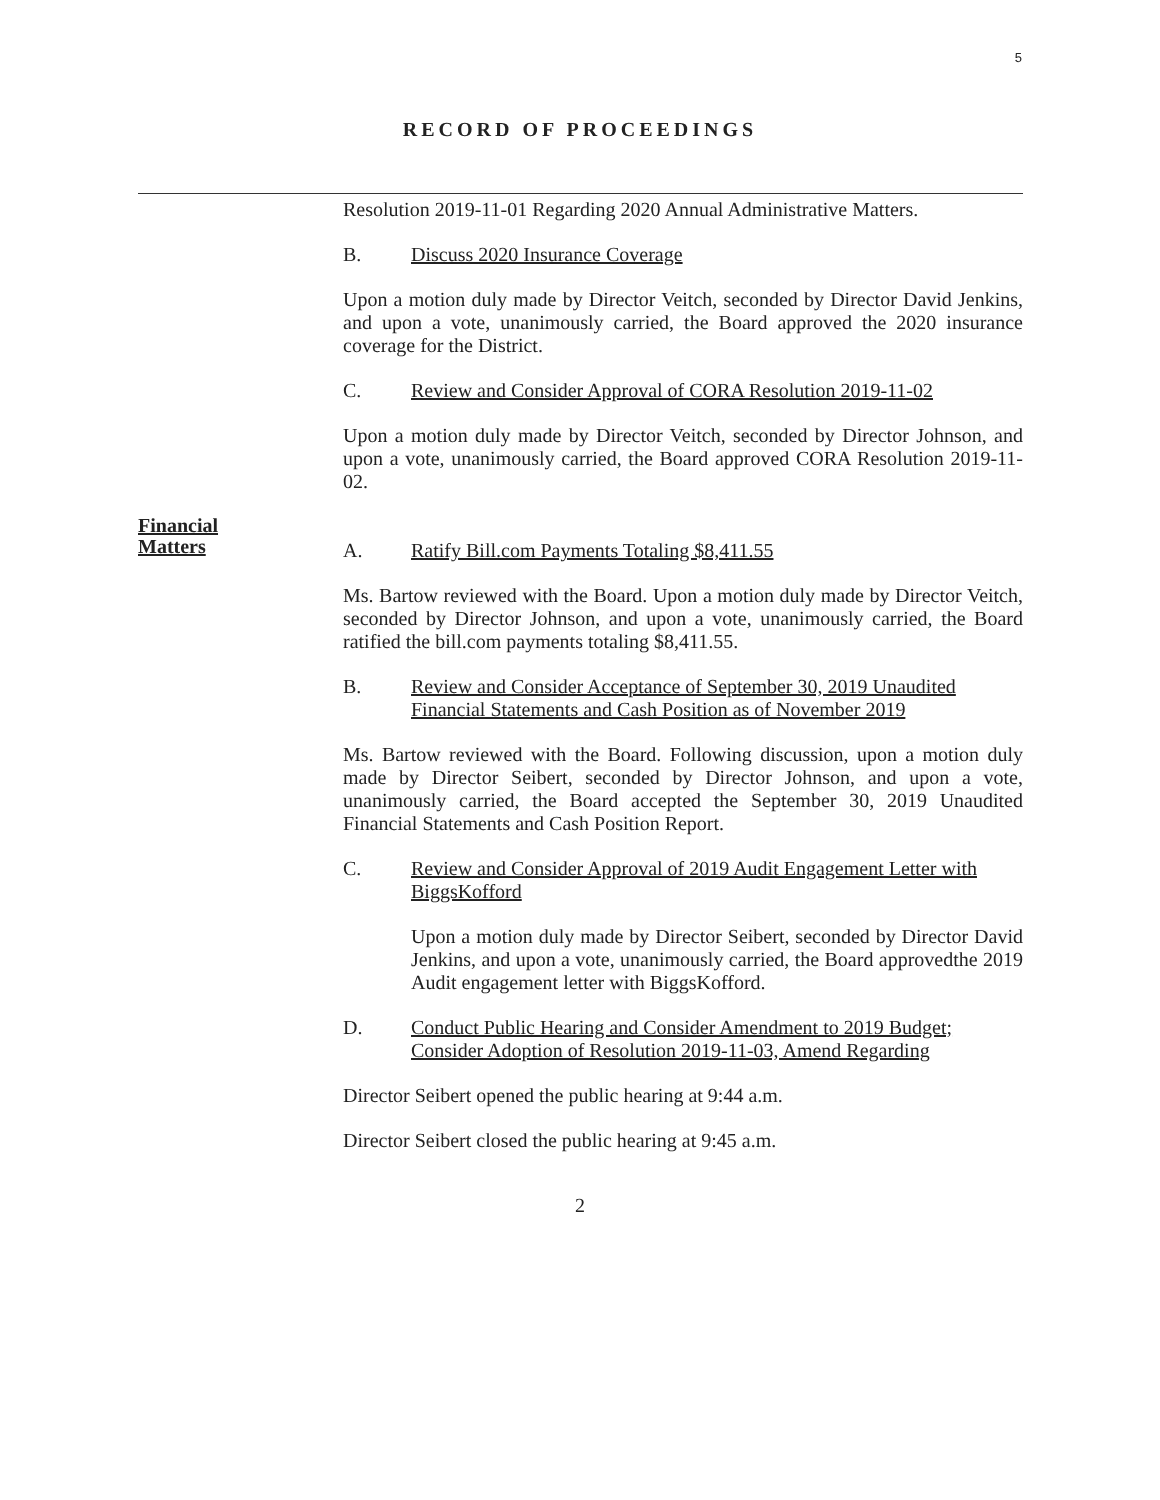5
RECORD OF PROCEEDINGS
Resolution 2019-11-01 Regarding 2020 Annual Administrative Matters.
B. Discuss 2020 Insurance Coverage
Upon a motion duly made by Director Veitch, seconded by Director David Jenkins, and upon a vote, unanimously carried, the Board approved the 2020 insurance coverage for the District.
C. Review and Consider Approval of CORA Resolution 2019-11-02
Upon a motion duly made by Director Veitch, seconded by Director Johnson, and upon a vote, unanimously carried, the Board approved CORA Resolution 2019-11-02.
Financial
Matters
A. Ratify Bill.com Payments Totaling $8,411.55
Ms. Bartow reviewed with the Board. Upon a motion duly made by Director Veitch, seconded by Director Johnson, and upon a vote, unanimously carried, the Board ratified the bill.com payments totaling $8,411.55.
B. Review and Consider Acceptance of September 30, 2019 Unaudited Financial Statements and Cash Position as of November 2019
Ms. Bartow reviewed with the Board. Following discussion, upon a motion duly made by Director Seibert, seconded by Director Johnson, and upon a vote, unanimously carried, the Board accepted the September 30, 2019 Unaudited Financial Statements and Cash Position Report.
C. Review and Consider Approval of 2019 Audit Engagement Letter with BiggsKofford
Upon a motion duly made by Director Seibert, seconded by Director David Jenkins, and upon a vote, unanimously carried, the Board approvedthe 2019 Audit engagement letter with BiggsKofford.
D. Conduct Public Hearing and Consider Amendment to 2019 Budget; Consider Adoption of Resolution 2019-11-03, Amend Regarding
Director Seibert opened the public hearing at 9:44 a.m.
Director Seibert closed the public hearing at 9:45 a.m.
2